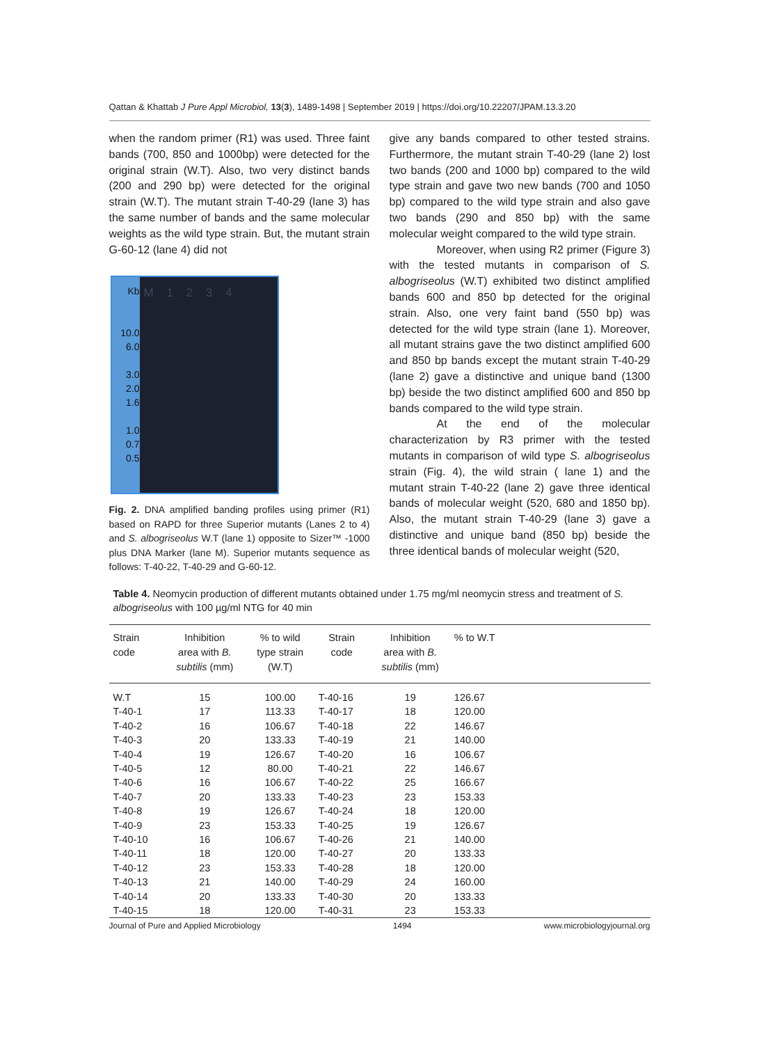Qattan & Khattab J Pure Appl Microbiol, 13(3), 1489-1498 | September 2019 | https://doi.org/10.22207/JPAM.13.3.20
when the random primer (R1) was used. Three faint bands (700, 850 and 1000bp) were detected for the original strain (W.T). Also, two very distinct bands (200 and 290 bp) were detected for the original strain (W.T). The mutant strain T-40-29 (lane 3) has the same number of bands and the same molecular weights as the wild type strain. But, the mutant strain G-60-12 (lane 4) did not
Kb
10.0
6.0
3.0
2.0
1.6
1.0
0.7
0.5
M 1 2 3 4
Fig. 2. DNA amplified banding profiles using primer (R1) based on RAPD for three Superior mutants (Lanes 2 to 4) and S. albogriseolus W.T (lane 1) opposite to Sizer™ -1000 plus DNA Marker (lane M). Superior mutants sequence as follows: T-40-22, T-40-29 and G-60-12.
give any bands compared to other tested strains. Furthermore, the mutant strain T-40-29 (lane 2) lost two bands (200 and 1000 bp) compared to the wild type strain and gave two new bands (700 and 1050 bp) compared to the wild type strain and also gave two bands (290 and 850 bp) with the same molecular weight compared to the wild type strain.
Moreover, when using R2 primer (Figure 3) with the tested mutants in comparison of S. albogriseolus (W.T) exhibited two distinct amplified bands 600 and 850 bp detected for the original strain. Also, one very faint band (550 bp) was detected for the wild type strain (lane 1). Moreover, all mutant strains gave the two distinct amplified 600 and 850 bp bands except the mutant strain T-40-29 (lane 2) gave a distinctive and unique band (1300 bp) beside the two distinct amplified 600 and 850 bp bands compared to the wild type strain.
At the end of the molecular characterization by R3 primer with the tested mutants in comparison of wild type S. albogriseolus strain (Fig. 4), the wild strain ( lane 1) and the mutant strain T-40-22 (lane 2) gave three identical bands of molecular weight (520, 680 and 1850 bp). Also, the mutant strain T-40-29 (lane 3) gave a distinctive and unique band (850 bp) beside the three identical bands of molecular weight (520,
Table 4. Neomycin production of different mutants obtained under 1.75 mg/ml neomycin stress and treatment of S. albogriseolus with 100 µg/ml NTG for 40 min
| Strain code | Inhibition area with B. subtilis (mm) | % to wild type strain (W.T) | Strain code | Inhibition area with B. subtilis (mm) | % to W.T | |
| --- | --- | --- | --- | --- | --- | --- |
| W.T | 15 | 100.00 | T-40-16 | 19 | 126.67 | |
| T-40-1 | 17 | 113.33 | T-40-17 | 18 | 120.00 | |
| T-40-2 | 16 | 106.67 | T-40-18 | 22 | 146.67 | |
| T-40-3 | 20 | 133.33 | T-40-19 | 21 | 140.00 | |
| T-40-4 | 19 | 126.67 | T-40-20 | 16 | 106.67 | |
| T-40-5 | 12 | 80.00 | T-40-21 | 22 | 146.67 | |
| T-40-6 | 16 | 106.67 | T-40-22 | 25 | 166.67 | |
| T-40-7 | 20 | 133.33 | T-40-23 | 23 | 153.33 | |
| T-40-8 | 19 | 126.67 | T-40-24 | 18 | 120.00 | |
| T-40-9 | 23 | 153.33 | T-40-25 | 19 | 126.67 | |
| T-40-10 | 16 | 106.67 | T-40-26 | 21 | 140.00 | |
| T-40-11 | 18 | 120.00 | T-40-27 | 20 | 133.33 | |
| T-40-12 | 23 | 153.33 | T-40-28 | 18 | 120.00 | |
| T-40-13 | 21 | 140.00 | T-40-29 | 24 | 160.00 | |
| T-40-14 | 20 | 133.33 | T-40-30 | 20 | 133.33 | |
| T-40-15 | 18 | 120.00 | T-40-31 | 23 | 153.33 | |
Journal of Pure and Applied Microbiology 1494 www.microbiologyjournal.org